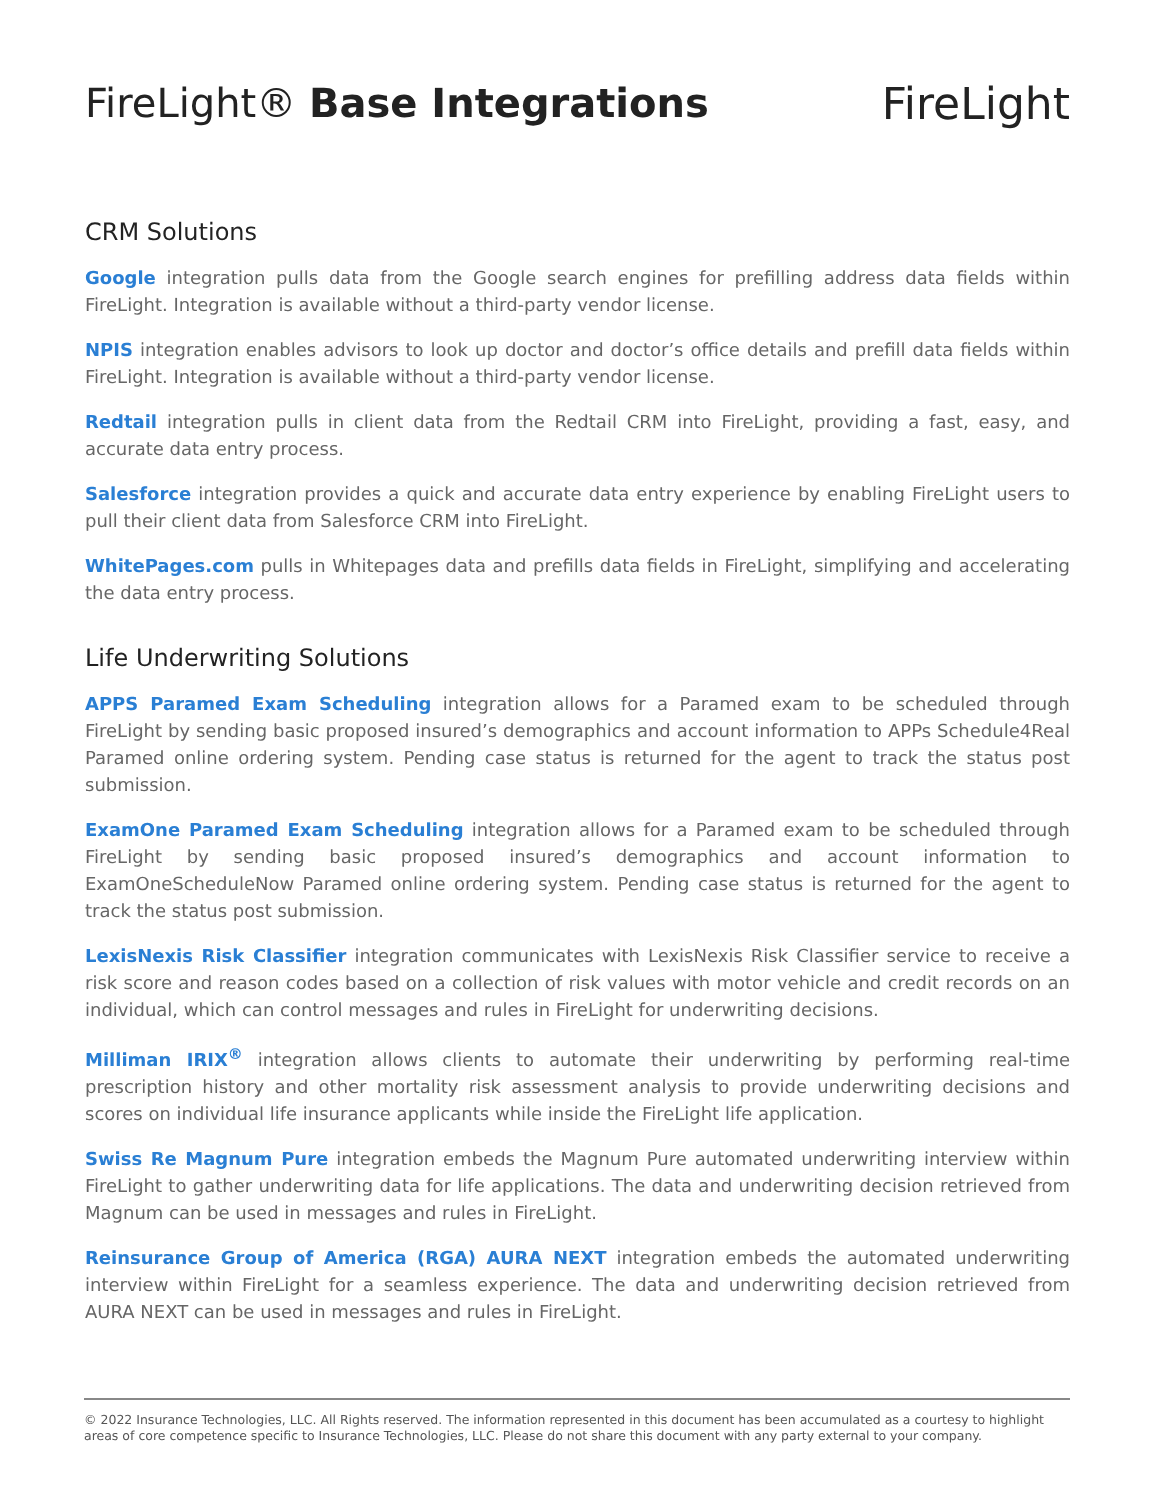FireLight® Base Integrations FireLight
CRM Solutions
Google integration pulls data from the Google search engines for prefilling address data fields within FireLight. Integration is available without a third-party vendor license.
NPIS integration enables advisors to look up doctor and doctor’s office details and prefill data fields within FireLight. Integration is available without a third-party vendor license.
Redtail integration pulls in client data from the Redtail CRM into FireLight, providing a fast, easy, and accurate data entry process.
Salesforce integration provides a quick and accurate data entry experience by enabling FireLight users to pull their client data from Salesforce CRM into FireLight.
WhitePages.com pulls in Whitepages data and prefills data fields in FireLight, simplifying and accelerating the data entry process.
Life Underwriting Solutions
APPS Paramed Exam Scheduling integration allows for a Paramed exam to be scheduled through FireLight by sending basic proposed insured’s demographics and account information to APPs Schedule4Real Paramed online ordering system. Pending case status is returned for the agent to track the status post submission.
ExamOne Paramed Exam Scheduling integration allows for a Paramed exam to be scheduled through FireLight by sending basic proposed insured’s demographics and account information to ExamOneScheduleNow Paramed online ordering system. Pending case status is returned for the agent to track the status post submission.
LexisNexis Risk Classifier integration communicates with LexisNexis Risk Classifier service to receive a risk score and reason codes based on a collection of risk values with motor vehicle and credit records on an individual, which can control messages and rules in FireLight for underwriting decisions.
Milliman IRIX<sup>®</sup> integration allows clients to automate their underwriting by performing real-time prescription history and other mortality risk assessment analysis to provide underwriting decisions and scores on individual life insurance applicants while inside the FireLight life application.
Swiss Re Magnum Pure integration embeds the Magnum Pure automated underwriting interview within FireLight to gather underwriting data for life applications. The data and underwriting decision retrieved from Magnum can be used in messages and rules in FireLight.
Reinsurance Group of America (RGA) AURA NEXT integration embeds the automated underwriting interview within FireLight for a seamless experience. The data and underwriting decision retrieved from AURA NEXT can be used in messages and rules in FireLight.
© 2022 Insurance Technologies, LLC. All Rights reserved. The information represented in this document has been accumulated as a courtesy to highlight areas of core competence specific to Insurance Technologies, LLC. Please do not share this document with any party external to your company.